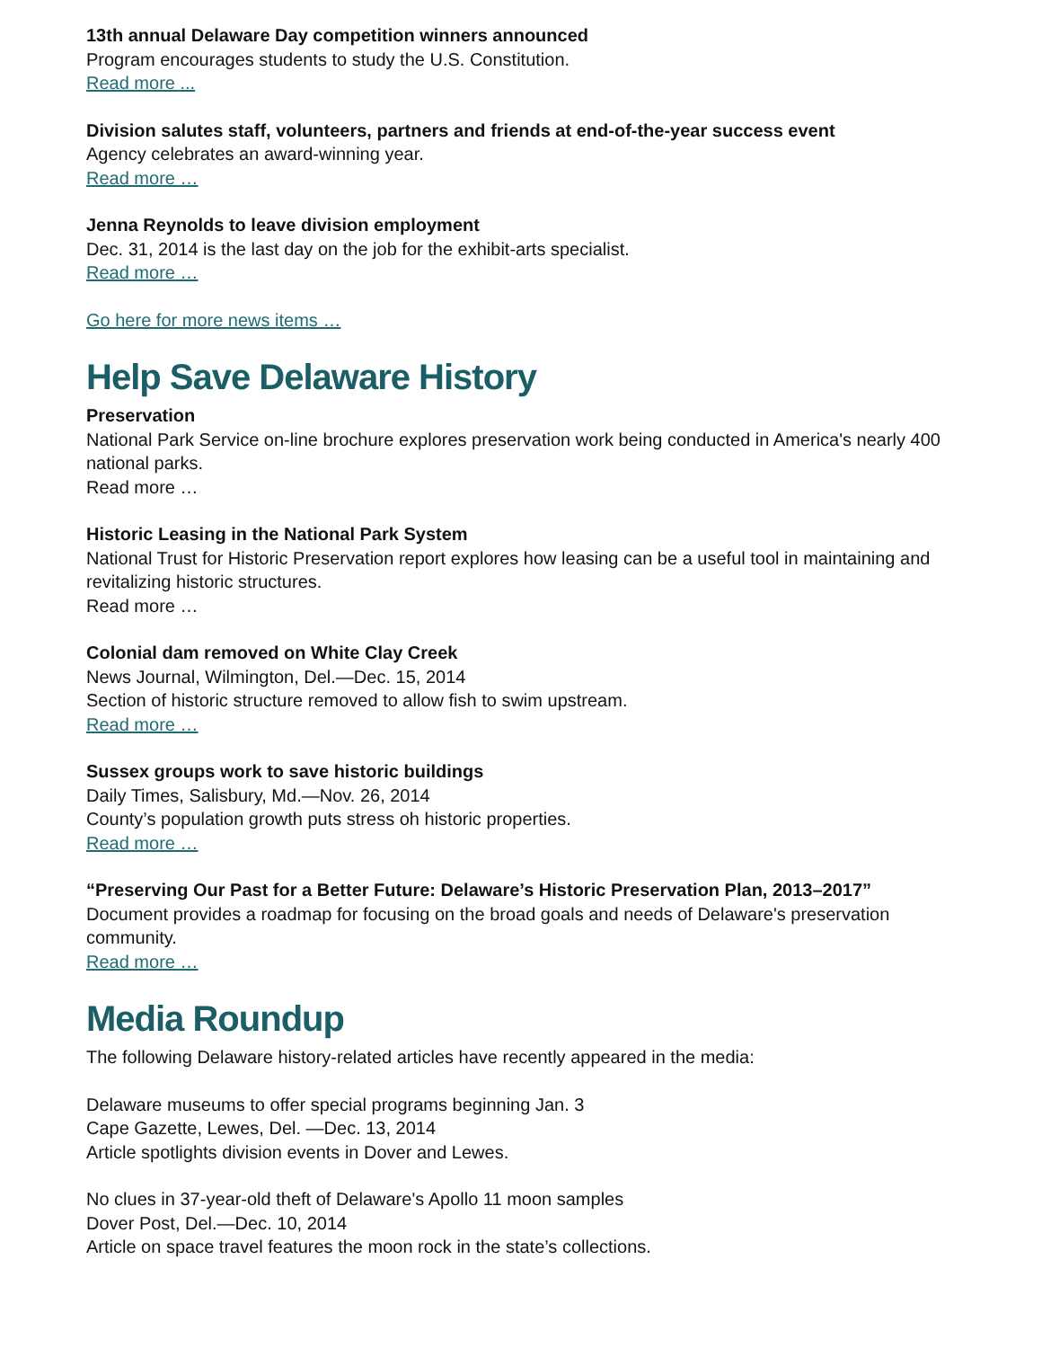13th annual Delaware Day competition winners announced
Program encourages students to study the U.S. Constitution.
Read more ...
Division salutes staff, volunteers, partners and friends at end-of-the-year success event
Agency celebrates an award-winning year.
Read more …
Jenna Reynolds to leave division employment
Dec. 31, 2014 is the last day on the job for the exhibit-arts specialist.
Read more …
Go here for more news items …
Help Save Delaware History
Preservation
National Park Service on-line brochure explores preservation work being conducted in America's nearly 400 national parks.
Read more …
Historic Leasing in the National Park System
National Trust for Historic Preservation report explores how leasing can be a useful tool in maintaining and revitalizing historic structures.
Read more …
Colonial dam removed on White Clay Creek
News Journal, Wilmington, Del.—Dec. 15, 2014
Section of historic structure removed to allow fish to swim upstream.
Read more …
Sussex groups work to save historic buildings
Daily Times, Salisbury, Md.—Nov. 26, 2014
County’s population growth puts stress oh historic properties.
Read more …
“Preserving Our Past for a Better Future: Delaware’s Historic Preservation Plan, 2013–2017”
Document provides a roadmap for focusing on the broad goals and needs of Delaware's preservation community.
Read more …
Media Roundup
The following Delaware history-related articles have recently appeared in the media:
Delaware museums to offer special programs beginning Jan. 3
Cape Gazette, Lewes, Del. —Dec. 13, 2014
Article spotlights division events in Dover and Lewes.
No clues in 37-year-old theft of Delaware's Apollo 11 moon samples
Dover Post, Del.—Dec. 10, 2014
Article on space travel features the moon rock in the state’s collections.